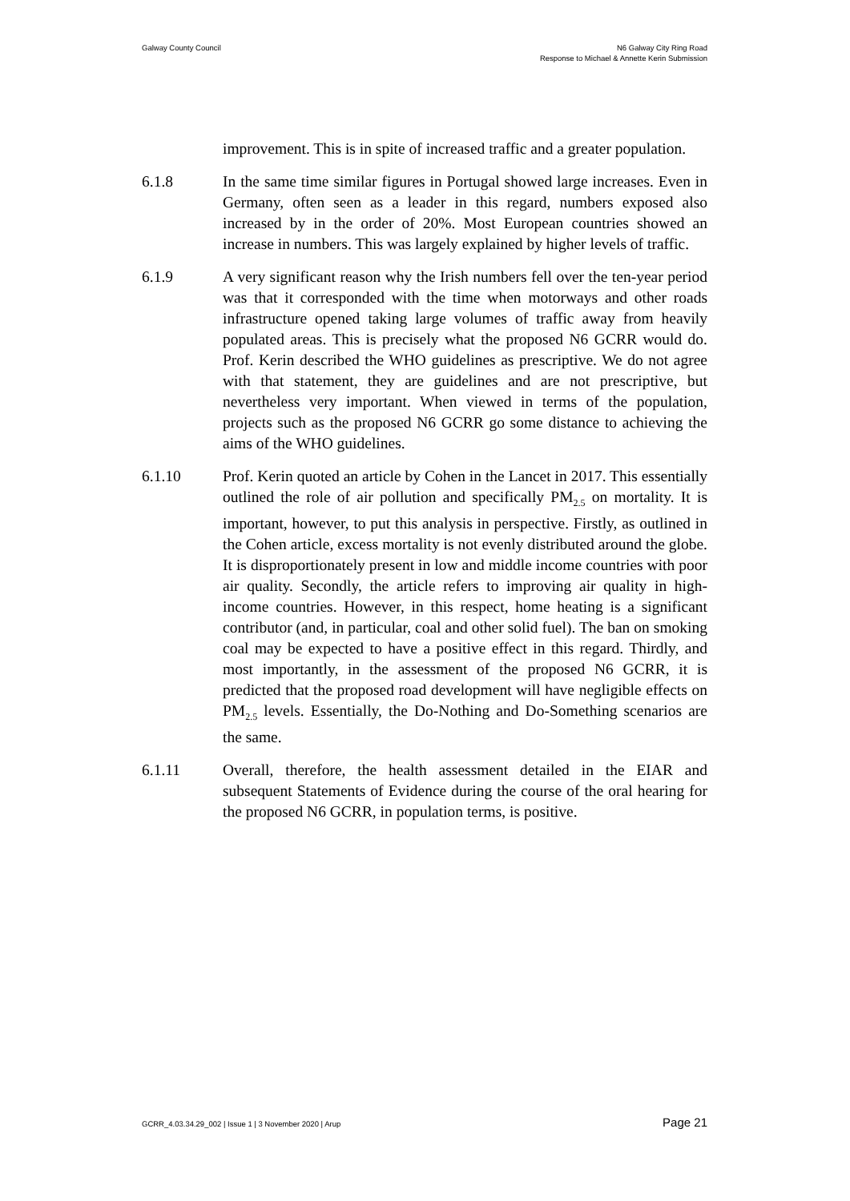Galway County Council N6 Galway City Ring Road
Response to Michael & Annette Kerin Submission
improvement. This is in spite of increased traffic and a greater population.
6.1.8 In the same time similar figures in Portugal showed large increases. Even in Germany, often seen as a leader in this regard, numbers exposed also increased by in the order of 20%. Most European countries showed an increase in numbers. This was largely explained by higher levels of traffic.
6.1.9 A very significant reason why the Irish numbers fell over the ten-year period was that it corresponded with the time when motorways and other roads infrastructure opened taking large volumes of traffic away from heavily populated areas. This is precisely what the proposed N6 GCRR would do. Prof. Kerin described the WHO guidelines as prescriptive. We do not agree with that statement, they are guidelines and are not prescriptive, but nevertheless very important. When viewed in terms of the population, projects such as the proposed N6 GCRR go some distance to achieving the aims of the WHO guidelines.
6.1.10 Prof. Kerin quoted an article by Cohen in the Lancet in 2017. This essentially outlined the role of air pollution and specifically PM<sub>2.5</sub> on mortality. It is important, however, to put this analysis in perspective. Firstly, as outlined in the Cohen article, excess mortality is not evenly distributed around the globe. It is disproportionately present in low and middle income countries with poor air quality. Secondly, the article refers to improving air quality in high-income countries. However, in this respect, home heating is a significant contributor (and, in particular, coal and other solid fuel). The ban on smoking coal may be expected to have a positive effect in this regard. Thirdly, and most importantly, in the assessment of the proposed N6 GCRR, it is predicted that the proposed road development will have negligible effects on PM<sub>2.5</sub> levels. Essentially, the Do-Nothing and Do-Something scenarios are the same.
6.1.11 Overall, therefore, the health assessment detailed in the EIAR and subsequent Statements of Evidence during the course of the oral hearing for the proposed N6 GCRR, in population terms, is positive.
GCRR_4.03.34.29_002 | Issue 1 | 3 November 2020 | Arup
Page 21